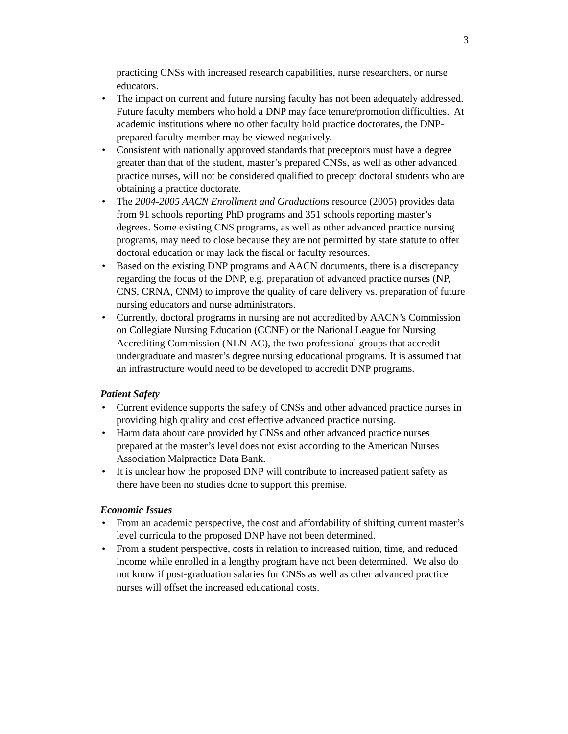3
practicing CNSs with increased research capabilities, nurse researchers, or nurse educators.
• The impact on current and future nursing faculty has not been adequately addressed. Future faculty members who hold a DNP may face tenure/promotion difficulties. At academic institutions where no other faculty hold practice doctorates, the DNP-prepared faculty member may be viewed negatively.
• Consistent with nationally approved standards that preceptors must have a degree greater than that of the student, master’s prepared CNSs, as well as other advanced practice nurses, will not be considered qualified to precept doctoral students who are obtaining a practice doctorate.
• The 2004-2005 AACN Enrollment and Graduations resource (2005) provides data from 91 schools reporting PhD programs and 351 schools reporting master’s degrees. Some existing CNS programs, as well as other advanced practice nursing programs, may need to close because they are not permitted by state statute to offer doctoral education or may lack the fiscal or faculty resources.
• Based on the existing DNP programs and AACN documents, there is a discrepancy regarding the focus of the DNP, e.g. preparation of advanced practice nurses (NP, CNS, CRNA, CNM) to improve the quality of care delivery vs. preparation of future nursing educators and nurse administrators.
• Currently, doctoral programs in nursing are not accredited by AACN’s Commission on Collegiate Nursing Education (CCNE) or the National League for Nursing Accrediting Commission (NLN-AC), the two professional groups that accredit undergraduate and master’s degree nursing educational programs. It is assumed that an infrastructure would need to be developed to accredit DNP programs.
Patient Safety
• Current evidence supports the safety of CNSs and other advanced practice nurses in providing high quality and cost effective advanced practice nursing.
• Harm data about care provided by CNSs and other advanced practice nurses prepared at the master’s level does not exist according to the American Nurses Association Malpractice Data Bank.
• It is unclear how the proposed DNP will contribute to increased patient safety as there have been no studies done to support this premise.
Economic Issues
• From an academic perspective, the cost and affordability of shifting current master’s level curricula to the proposed DNP have not been determined.
• From a student perspective, costs in relation to increased tuition, time, and reduced income while enrolled in a lengthy program have not been determined. We also do not know if post-graduation salaries for CNSs as well as other advanced practice nurses will offset the increased educational costs.